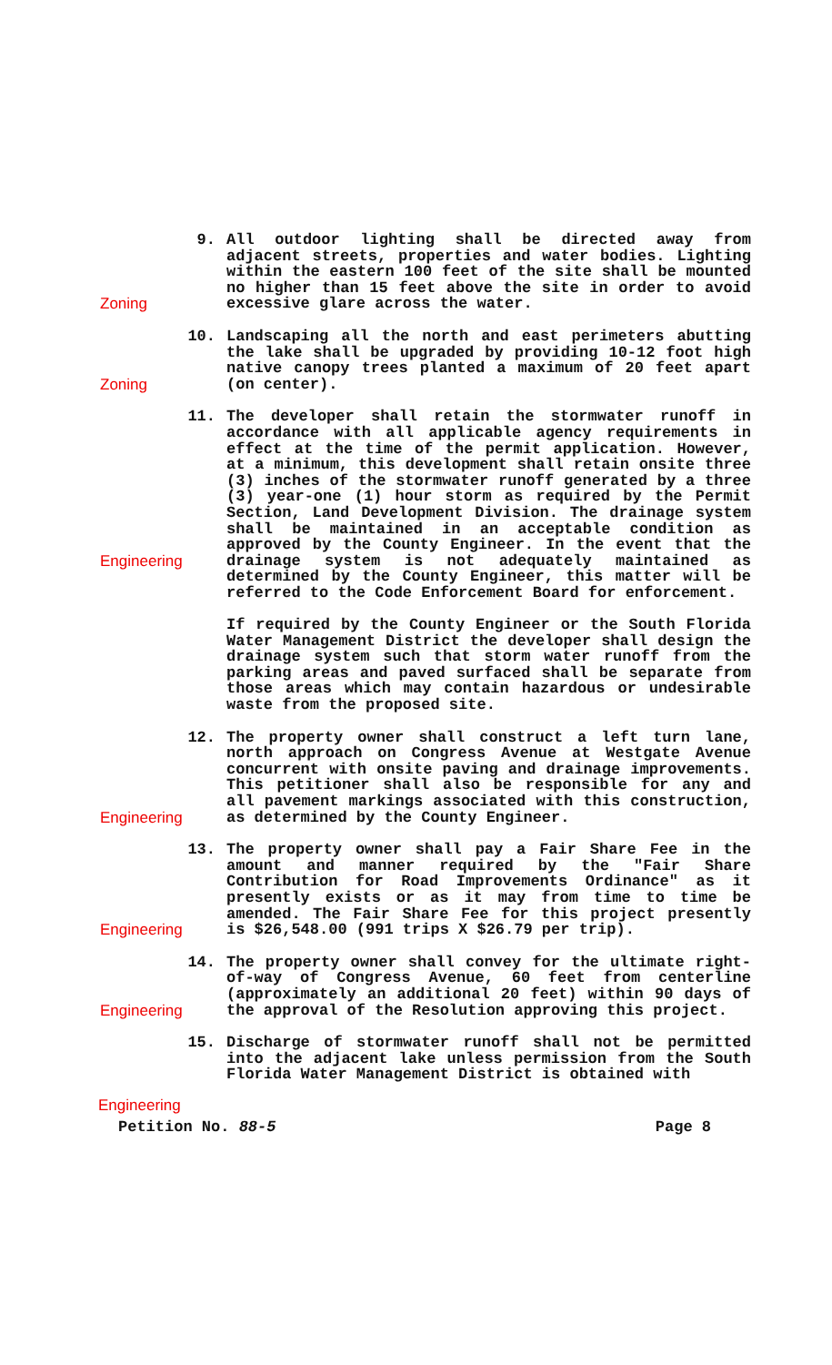Zoning 9. All outdoor lighting shall be directed away from adjacent streets, properties and water bodies. Lighting within the eastern 100 feet of the site shall be mounted no higher than 15 feet above the site in order to avoid excessive glare across the water.
Zoning 10. Landscaping all the north and east perimeters abutting the lake shall be upgraded by providing 10-12 foot high native canopy trees planted a maximum of 20 feet apart (on center).
Engineering
11. The developer shall retain the stormwater runoff in accordance with all applicable agency requirements in effect at the time of the permit application. However, at a minimum, this development shall retain onsite three (3) inches of the stormwater runoff generated by a three (3) year-one (1) hour storm as required by the Permit Section, Land Development Division. The drainage system shall be maintained in an acceptable condition as approved by the County Engineer. In the event that the drainage system is not adequately maintained as determined by the County Engineer, this matter will be referred to the Code Enforcement Board for enforcement.
If required by the County Engineer or the South Florida Water Management District the developer shall design the drainage system such that storm water runoff from the parking areas and paved surfaced shall be separate from those areas which may contain hazardous or undesirable waste from the proposed site.
Engineering
12. The property owner shall construct a left turn lane, north approach on Congress Avenue at Westgate Avenue concurrent with onsite paving and drainage improvements. This petitioner shall also be responsible for any and all pavement markings associated with this construction, as determined by the County Engineer.
Engineering
13. The property owner shall pay a Fair Share Fee in the amount and manner required by the "Fair Share Contribution for Road Improvements Ordinance" as it presently exists or as it may from time to time be amended. The Fair Share Fee for this project presently is $26,548.00 (991 trips X $26.79 per trip).
Engineering
14. The property owner shall convey for the ultimate right-of-way of Congress Avenue, 60 feet from centerline (approximately an additional 20 feet) within 90 days of the approval of the Resolution approving this project.
15. Discharge of stormwater runoff shall not be permitted into the adjacent lake unless permission from the South Florida Water Management District is obtained with
Engineering
Petition No. 88-5 Page 8